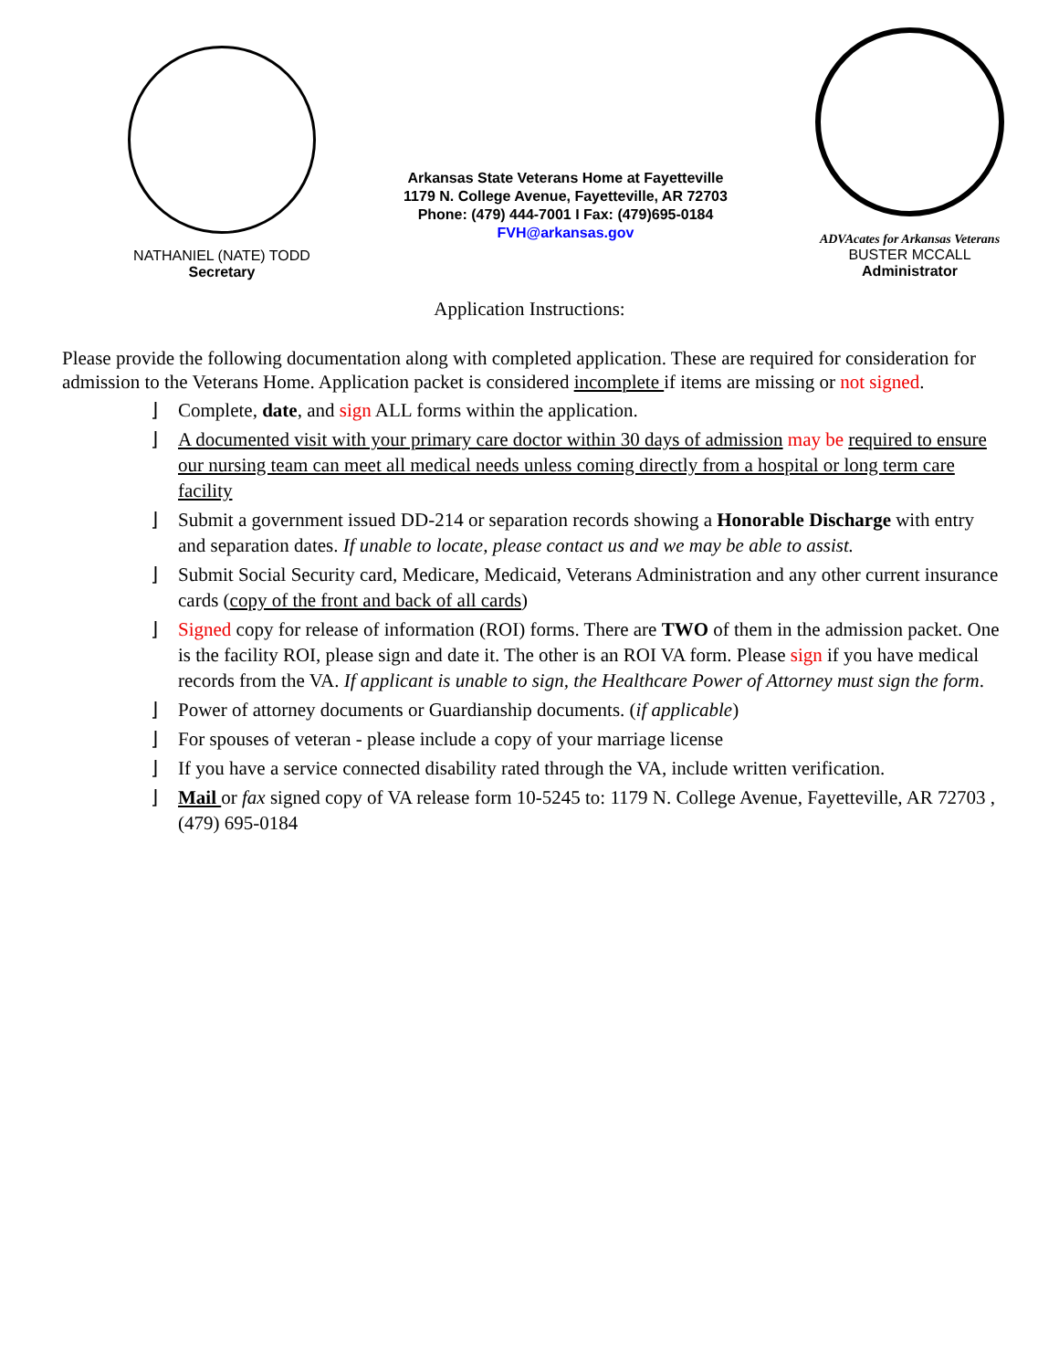NATHANIEL (NATE) TODD
Secretary
Arkansas State Veterans Home at Fayetteville
1179 N. College Avenue, Fayetteville, AR 72703
Phone: (479) 444-7001 I Fax: (479)695-0184
FVH@arkansas.gov
ADVAcates for Arkansas Veterans
BUSTER MCCALL
Administrator
Application Instructions:
Please provide the following documentation along with completed application. These are required for consideration for admission to the Veterans Home. Application packet is considered incomplete if items are missing or not signed.
⌋ Complete, date, and sign ALL forms within the application.
⌋ A documented visit with your primary care doctor within 30 days of admission may be required to ensure our nursing team can meet all medical needs unless coming directly from a hospital or long term care facility
⌋ Submit a government issued DD-214 or separation records showing a Honorable Discharge with entry and separation dates. If unable to locate, please contact us and we may be able to assist.
⌋ Submit Social Security card, Medicare, Medicaid, Veterans Administration and any other current insurance cards (copy of the front and back of all cards)
⌋ Signed copy for release of information (ROI) forms. There are TWO of them in the admission packet. One is the facility ROI, please sign and date it. The other is an ROI VA form. Please sign if you have medical records from the VA. If applicant is unable to sign, the Healthcare Power of Attorney must sign the form.
⌋ Power of attorney documents or Guardianship documents. (if applicable)
⌋ For spouses of veteran - please include a copy of your marriage license
⌋ If you have a service connected disability rated through the VA, include written verification.
⌋ Mail or fax signed copy of VA release form 10-5245 to: 1179 N. College Avenue, Fayetteville, AR 72703 , (479) 695-0184